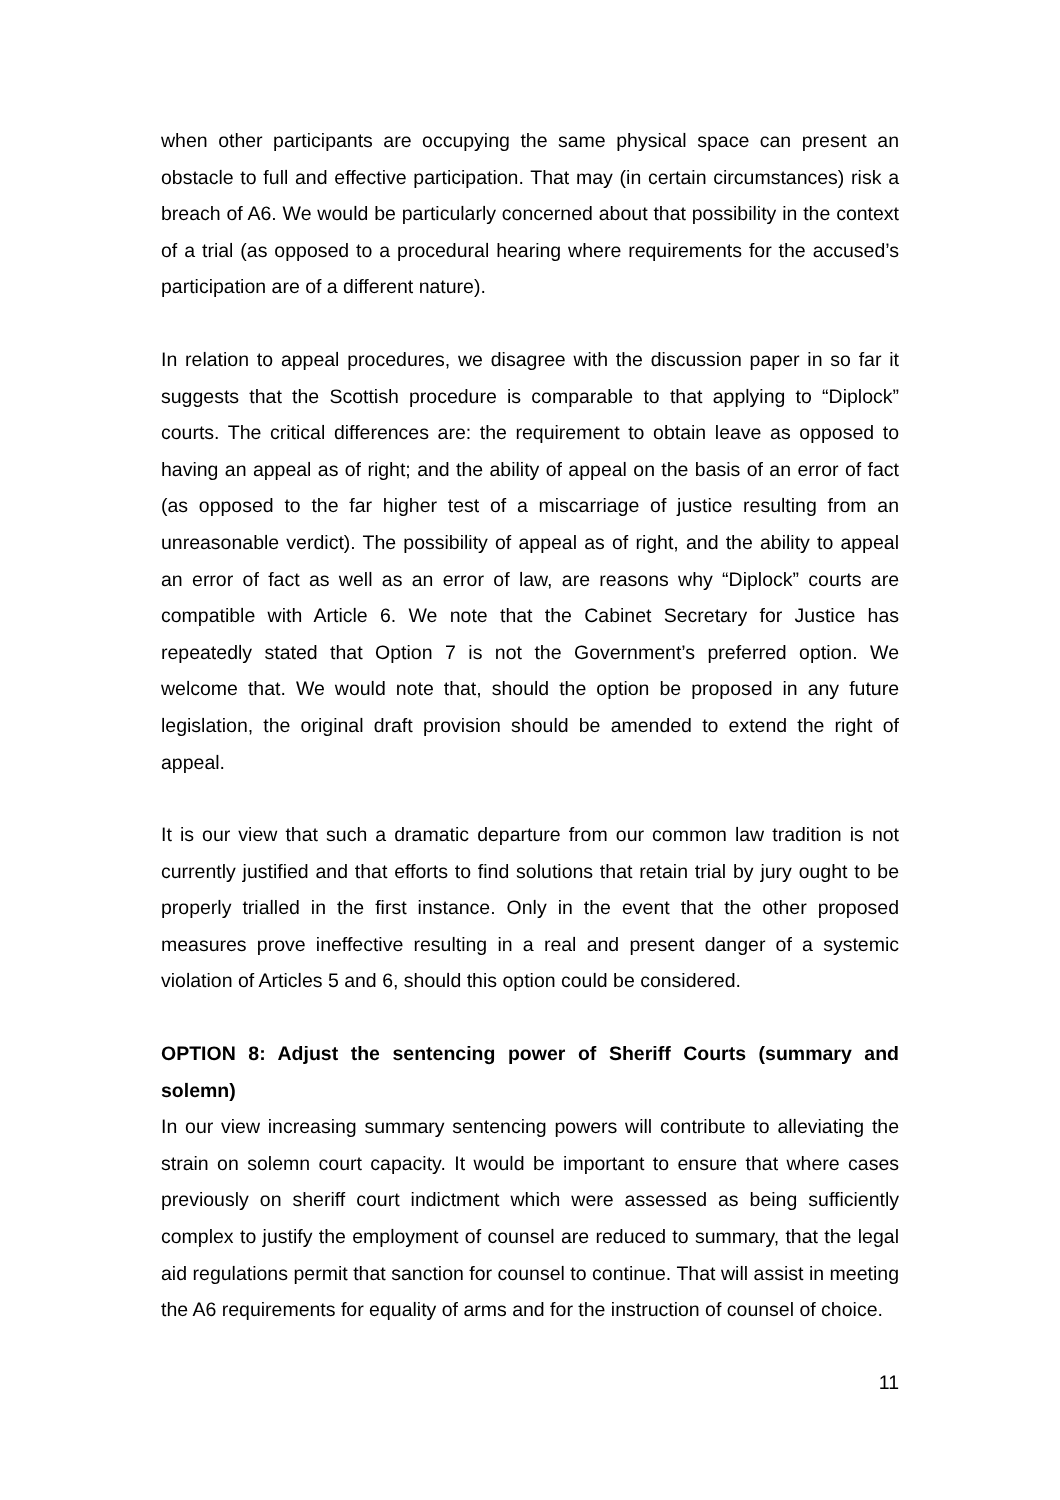when other participants are occupying the same physical space can present an obstacle to full and effective participation. That may (in certain circumstances) risk a breach of A6. We would be particularly concerned about that possibility in the context of a trial (as opposed to a procedural hearing where requirements for the accused’s participation are of a different nature).
In relation to appeal procedures, we disagree with the discussion paper in so far it suggests that the Scottish procedure is comparable to that applying to “Diplock” courts. The critical differences are: the requirement to obtain leave as opposed to having an appeal as of right; and the ability of appeal on the basis of an error of fact (as opposed to the far higher test of a miscarriage of justice resulting from an unreasonable verdict). The possibility of appeal as of right, and the ability to appeal an error of fact as well as an error of law, are reasons why “Diplock” courts are compatible with Article 6. We note that the Cabinet Secretary for Justice has repeatedly stated that Option 7 is not the Government’s preferred option. We welcome that. We would note that, should the option be proposed in any future legislation, the original draft provision should be amended to extend the right of appeal.
It is our view that such a dramatic departure from our common law tradition is not currently justified and that efforts to find solutions that retain trial by jury ought to be properly trialled in the first instance. Only in the event that the other proposed measures prove ineffective resulting in a real and present danger of a systemic violation of Articles 5 and 6, should this option could be considered.
OPTION 8: Adjust the sentencing power of Sheriff Courts (summary and solemn)
In our view increasing summary sentencing powers will contribute to alleviating the strain on solemn court capacity. It would be important to ensure that where cases previously on sheriff court indictment which were assessed as being sufficiently complex to justify the employment of counsel are reduced to summary, that the legal aid regulations permit that sanction for counsel to continue. That will assist in meeting the A6 requirements for equality of arms and for the instruction of counsel of choice.
11